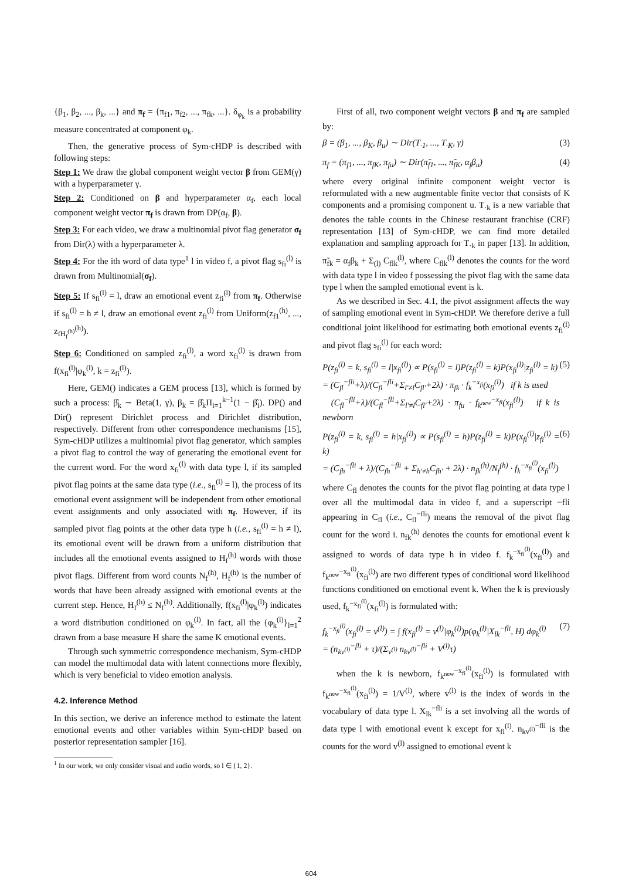{β<sub>1</sub>, β<sub>2</sub>, ..., β<sub>k</sub>, ...} and π<sub>f</sub> = {π<sub>f1</sub>, π<sub>f2</sub>, ..., π<sub>fk</sub>, ...}. δ<sub>φ<sub>k</sub></sub> is a probability measure concentrated at component φ<sub>k</sub>.
Then, the generative process of Sym-cHDP is described with following steps:
Step 1: We draw the global component weight vector β from GEM(γ) with a hyperparameter γ.
Step 2: Conditioned on β and hyperparameter α<sub>f</sub>, each local component weight vector π<sub>f</sub> is drawn from DP(α<sub>f</sub>, β).
Step 3: For each video, we draw a multinomial pivot flag generator σ<sub>f</sub> from Dir(λ) with a hyperparameter λ.
Step 4: For the ith word of data type<sup>1</sup> l in video f, a pivot flag s<sub>fi</sub><sup>(l)</sup> is drawn from Multinomial(σ<sub>f</sub>).
Step 5: If s<sub>fi</sub><sup>(l)</sup> = l, draw an emotional event z<sub>fi</sub><sup>(l)</sup> from π<sub>f</sub>. Otherwise if s<sub>fi</sub><sup>(l)</sup> = h ≠ l, draw an emotional event z<sub>fi</sub><sup>(l)</sup> from Uniform(z<sub>f1</sub><sup>(h)</sup>, ..., z<sub>fH<sub>f</sub><sup>(h)</sup></sub><sup>(h)</sup>).
Step 6: Conditioned on sampled z<sub>fi</sub><sup>(l)</sup>, a word x<sub>fi</sub><sup>(l)</sup> is drawn from f(x<sub>fi</sub><sup>(l)</sup>|φ<sub>k</sub><sup>(l)</sup>, k = z<sub>fi</sub><sup>(l)</sup>).
Here, GEM() indicates a GEM process [13], which is formed by such a process: β̂<sub>k</sub> ∼ Beta(1, γ), β<sub>k</sub> = β̂<sub>k</sub>Π<sub>i=1</sub><sup>k−1</sup>(1 − β̂<sub>i</sub>). DP() and Dir() represent Dirichlet process and Dirichlet distribution, respectively. Different from other correspondence mechanisms [15], Sym-cHDP utilizes a multinomial pivot flag generator, which samples a pivot flag to control the way of generating the emotional event for the current word. For the word x<sub>fi</sub><sup>(l)</sup> with data type l, if its sampled pivot flag points at the same data type (i.e., s<sub>fi</sub><sup>(l)</sup> = l), the process of its emotional event assignment will be independent from other emotional event assignments and only associated with π<sub>f</sub>. However, if its sampled pivot flag points at the other data type h (i.e., s<sub>fi</sub><sup>(l)</sup> = h ≠ l), its emotional event will be drawn from a uniform distribution that includes all the emotional events assigned to H<sub>f</sub><sup>(h)</sup> words with those pivot flags. Different from word counts N<sub>f</sub><sup>(h)</sup>, H<sub>f</sub><sup>(h)</sup> is the number of words that have been already assigned with emotional events at the current step. Hence, H<sub>f</sub><sup>(h)</sup> ≤ N<sub>f</sub><sup>(h)</sup>. Additionally, f(x<sub>fi</sub><sup>(l)</sup>|φ<sub>k</sub><sup>(l)</sup>) indicates a word distribution conditioned on φ<sub>k</sub><sup>(l)</sup>. In fact, all the {φ<sub>k</sub><sup>(l)</sup>}<sub>l=1</sub><sup>2</sup> drawn from a base measure H share the same K emotional events.
Through such symmetric correspondence mechanism, Sym-cHDP can model the multimodal data with latent connections more flexibly, which is very beneficial to video emotion analysis.
4.2. Inference Method
In this section, we derive an inference method to estimate the latent emotional events and other variables within Sym-cHDP based on posterior representation sampler [16].
<sup>1</sup> In our work, we only consider visual and audio words, so l ∈ {1, 2}.
First of all, two component weight vectors β and π<sub>f</sub> are sampled by:
β = (β<sub>1</sub>, ..., β<sub>K</sub>, β<sub>u</sub>) ∼ Dir(T<sub>·1</sub>, ..., T<sub>·K</sub>, γ) (3)
π<sub>f</sub> = (π<sub>f1</sub>, ..., π<sub>fK</sub>, π<sub>fu</sub>) ∼ Dir(π̃<sub>f1</sub>, ..., π̃<sub>fK</sub>, α<sub>f</sub>β<sub>u</sub>) (4)
where every original infinite component weight vector is reformulated with a new augmentable finite vector that consists of K components and a promising component u. T<sub>·k</sub> is a new variable that denotes the table counts in the Chinese restaurant franchise (CRF) representation [13] of Sym-cHDP, we can find more detailed explanation and sampling approach for T<sub>·k</sub> in paper [13]. In addition, π̃<sub>fk</sub> = α<sub>f</sub>β<sub>k</sub> + Σ<sub>(l)</sub> C<sub>flk</sub><sup>(l)</sup>, where C<sub>flk</sub><sup>(l)</sup> denotes the counts for the word with data type l in video f possessing the pivot flag with the same data type l when the sampled emotional event is k.
As we described in Sec. 4.1, the pivot assignment affects the way of sampling emotional event in Sym-cHDP. We therefore derive a full conditional joint likelihood for estimating both emotional events z<sub>fi</sub><sup>(l)</sup> and pivot flag s<sub>fi</sub><sup>(l)</sup> for each word:
P(z<sub>fi</sub><sup>(l)</sup> = k, s<sub>fi</sub><sup>(l)</sup> = l|x<sub>fi</sub><sup>(l)</sup>) ∝ P(s<sub>fi</sub><sup>(l)</sup> = l)P(z<sub>fi</sub><sup>(l)</sup> = k)P(x<sub>fi</sub><sup>(l)</sup>|z<sub>fi</sub><sup>(l)</sup> = k)
= (C<sub>fl</sub><sup>−fli</sup>+λ)/(C<sub>fl</sub><sup>−fli</sup>+Σ<sub>l′≠l</sub>C<sub>fl′</sub>+2λ) · π<sub>fk</sub> · f<sub>k</sub><sup>−x<sub>fi</sub></sup>(x<sub>fi</sub><sup>(l)</sup>) if k is used
(C<sub>fl</sub><sup>−fli</sup>+λ)/(C<sub>fl</sub><sup>−fli</sup>+Σ<sub>l′≠l</sub>C<sub>fl′</sub>+2λ) · π<sub>fu</sub> · f<sub>k<sup>new</sup></sub><sup>−x<sub>fi</sub></sup>(x<sub>fi</sub><sup>(l)</sup>) if k is newborn (5)
P(z<sub>fi</sub><sup>(l)</sup> = k, s<sub>fi</sub><sup>(l)</sup> = h|x<sub>fi</sub><sup>(l)</sup>) ∝ P(s<sub>fi</sub><sup>(l)</sup> = h)P(z<sub>fi</sub><sup>(l)</sup> = k)P(x<sub>fi</sub><sup>(l)</sup>|z<sub>fi</sub><sup>(l)</sup> = k)
= (C<sub>fh</sub><sup>−fli</sup> + λ)/(C<sub>fh</sub><sup>−fli</sup> + Σ<sub>h′≠h</sub>C<sub>fh′</sub> + 2λ) · n<sub>fk</sub><sup>(h)</sup>/N<sub>f</sub><sup>(h)</sup> · f<sub>k</sub><sup>−x<sub>fi</sub><sup>(l)</sup></sup>(x<sub>fi</sub><sup>(l)</sup>) (6)
where C<sub>fl</sub> denotes the counts for the pivot flag pointing at data type l over all the multimodal data in video f, and a superscript −fli appearing in C<sub>fl</sub> (i.e., C<sub>fl</sub><sup>−fli</sup>) means the removal of the pivot flag count for the word i. n<sub>fk</sub><sup>(h)</sup> denotes the counts for emotional event k assigned to words of data type h in video f. f<sub>k</sub><sup>−x<sub>fi</sub><sup>(l)</sup></sup>(x<sub>fi</sub><sup>(l)</sup>) and f<sub>k<sup>new</sup></sub><sup>−x<sub>fi</sub><sup>(l)</sup></sup>(x<sub>fi</sub><sup>(l)</sup>) are two different types of conditional word likelihood functions conditioned on emotional event k. When the k is previously used, f<sub>k</sub><sup>−x<sub>fi</sub><sup>(l)</sup></sup>(x<sub>fi</sub><sup>(l)</sup>) is formulated with:
f<sub>k</sub><sup>−x<sub>fi</sub><sup>(l)</sup></sup>(x<sub>fi</sub><sup>(l)</sup> = v<sup>(l)</sup>) = ∫ f(x<sub>fi</sub><sup>(l)</sup> = v<sup>(l)</sup>|φ<sub>k</sub><sup>(l)</sup>)p(φ<sub>k</sub><sup>(l)</sup>|X<sub>lk</sub><sup>−fli</sup>, H) dφ<sub>k</sub><sup>(l)</sup>
= (n<sub>kv<sup>(l)</sup></sub><sup>−fli</sup> + τ)/(Σ<sub>v<sup>(l)</sup></sub> n<sub>kv<sup>(l)</sup></sub><sup>−fli</sup> + V<sup>(l)</sup>τ) (7)
when the k is newborn, f<sub>k<sup>new</sup></sub><sup>−x<sub>fi</sub><sup>(l)</sup></sup>(x<sub>fi</sub><sup>(l)</sup>) is formulated with f<sub>k<sup>new</sup></sub><sup>−x<sub>fi</sub><sup>(l)</sup></sup>(x<sub>fi</sub><sup>(l)</sup>) = 1/V<sup>(l)</sup>, where v<sup>(l)</sup> is the index of words in the vocabulary of data type l. X<sub>lk</sub><sup>−fli</sup> is a set involving all the words of data type l with emotional event k except for x<sub>fi</sub><sup>(l)</sup>. n<sub>kv<sup>(l)</sup></sub><sup>−fli</sup> is the counts for the word v<sup>(l)</sup> assigned to emotional event k
604